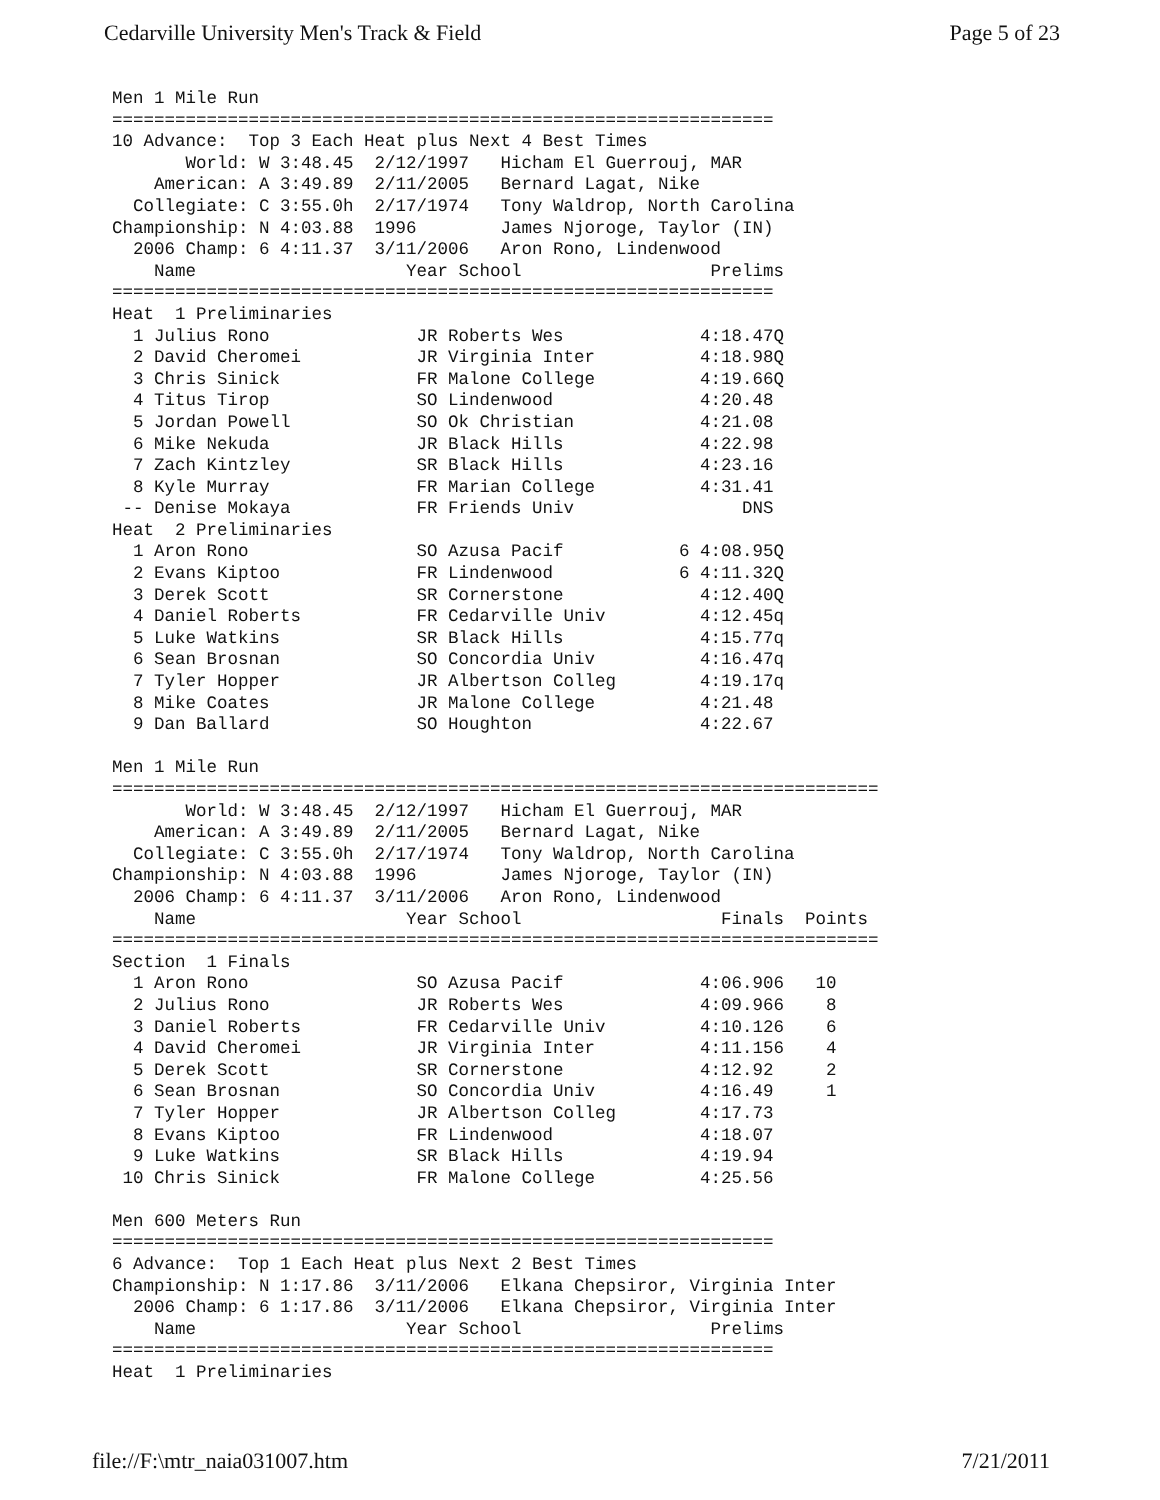Cedarville University Men's Track & Field Page 5 of 23
Men 1 Mile Run
===============================================================
10 Advance:  Top 3 Each Heat plus Next 4 Best Times
       World: W 3:48.45  2/12/1997   Hicham El Guerrouj, MAR
    American: A 3:49.89  2/11/2005   Bernard Lagat, Nike
  Collegiate: C 3:55.0h  2/17/1974   Tony Waldrop, North Carolina
Championship: N 4:03.88  1996        James Njoroge, Taylor (IN)
  2006 Champ: 6 4:11.37  3/11/2006   Aron Rono, Lindenwood
    Name                    Year School                  Prelims
===============================================================
Heat  1 Preliminaries
  1 Julius Rono              JR Roberts Wes             4:18.47Q
  2 David Cheromei           JR Virginia Inter          4:18.98Q
  3 Chris Sinick             FR Malone College          4:19.66Q
  4 Titus Tirop              SO Lindenwood              4:20.48
  5 Jordan Powell            SO Ok Christian            4:21.08
  6 Mike Nekuda              JR Black Hills             4:22.98
  7 Zach Kintzley            SR Black Hills             4:23.16
  8 Kyle Murray              FR Marian College          4:31.41
 -- Denise Mokaya            FR Friends Univ                DNS
Heat  2 Preliminaries
  1 Aron Rono                SO Azusa Pacif           6 4:08.95Q
  2 Evans Kiptoo             FR Lindenwood            6 4:11.32Q
  3 Derek Scott              SR Cornerstone             4:12.40Q
  4 Daniel Roberts           FR Cedarville Univ         4:12.45q
  5 Luke Watkins             SR Black Hills             4:15.77q
  6 Sean Brosnan             SO Concordia Univ          4:16.47q
  7 Tyler Hopper             JR Albertson Colleg        4:19.17q
  8 Mike Coates              JR Malone College          4:21.48
  9 Dan Ballard              SO Houghton                4:22.67

Men 1 Mile Run
=========================================================================
       World: W 3:48.45  2/12/1997   Hicham El Guerrouj, MAR
    American: A 3:49.89  2/11/2005   Bernard Lagat, Nike
  Collegiate: C 3:55.0h  2/17/1974   Tony Waldrop, North Carolina
Championship: N 4:03.88  1996        James Njoroge, Taylor (IN)
  2006 Champ: 6 4:11.37  3/11/2006   Aron Rono, Lindenwood
    Name                    Year School                   Finals  Points
=========================================================================
Section  1 Finals
  1 Aron Rono                SO Azusa Pacif             4:06.906   10
  2 Julius Rono              JR Roberts Wes             4:09.966    8
  3 Daniel Roberts           FR Cedarville Univ         4:10.126    6
  4 David Cheromei           JR Virginia Inter          4:11.156    4
  5 Derek Scott              SR Cornerstone             4:12.92     2
  6 Sean Brosnan             SO Concordia Univ          4:16.49     1
  7 Tyler Hopper             JR Albertson Colleg        4:17.73
  8 Evans Kiptoo             FR Lindenwood              4:18.07
  9 Luke Watkins             SR Black Hills             4:19.94
 10 Chris Sinick             FR Malone College          4:25.56

Men 600 Meters Run
===============================================================
6 Advance:  Top 1 Each Heat plus Next 2 Best Times
Championship: N 1:17.86  3/11/2006   Elkana Chepsiror, Virginia Inter
  2006 Champ: 6 1:17.86  3/11/2006   Elkana Chepsiror, Virginia Inter
    Name                    Year School                  Prelims
===============================================================
Heat  1 Preliminaries
file://F:\mtr_naia031007.htm 7/21/2011